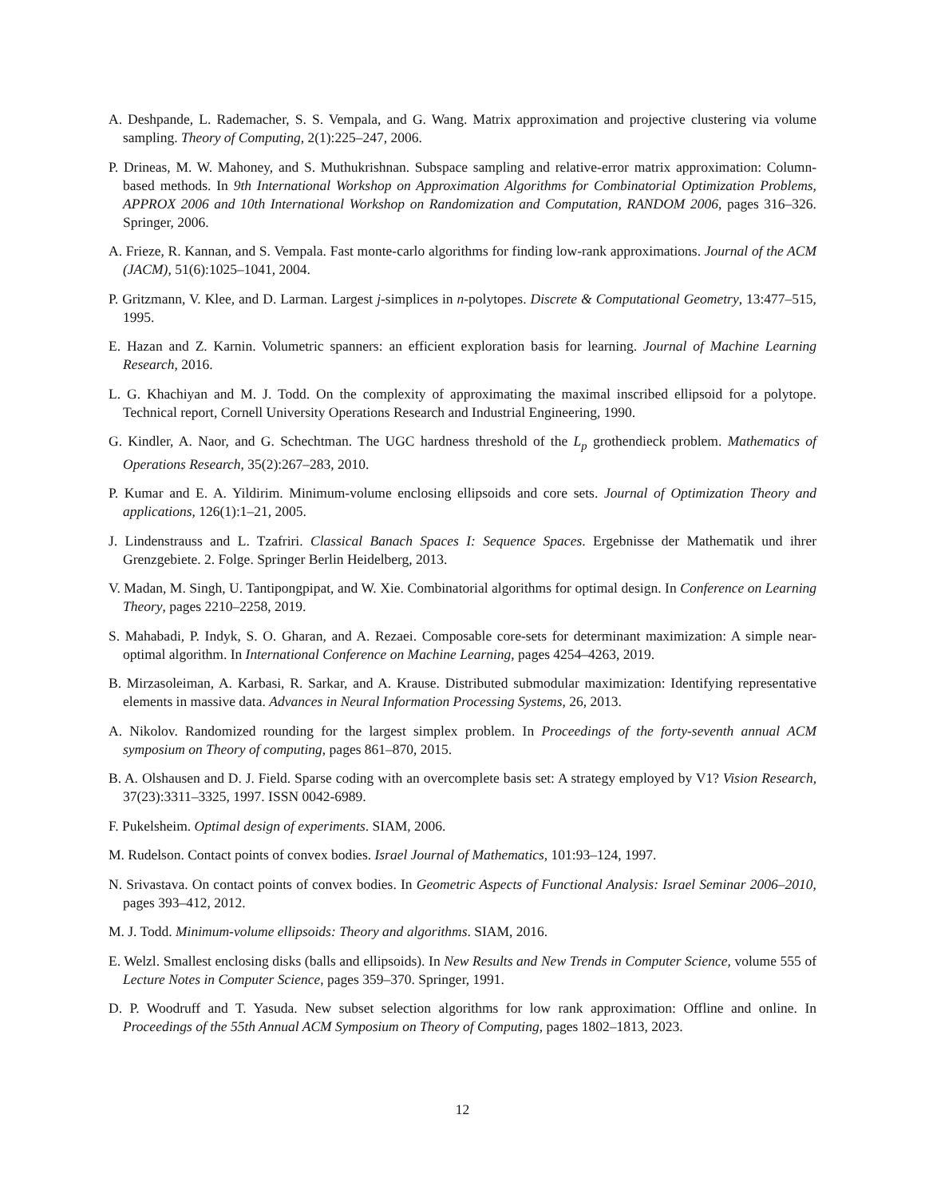A. Deshpande, L. Rademacher, S. S. Vempala, and G. Wang. Matrix approximation and projective clustering via volume sampling. Theory of Computing, 2(1):225–247, 2006.
P. Drineas, M. W. Mahoney, and S. Muthukrishnan. Subspace sampling and relative-error matrix approximation: Column-based methods. In 9th International Workshop on Approximation Algorithms for Combinatorial Optimization Problems, APPROX 2006 and 10th International Workshop on Randomization and Computation, RANDOM 2006, pages 316–326. Springer, 2006.
A. Frieze, R. Kannan, and S. Vempala. Fast monte-carlo algorithms for finding low-rank approximations. Journal of the ACM (JACM), 51(6):1025–1041, 2004.
P. Gritzmann, V. Klee, and D. Larman. Largest j-simplices in n-polytopes. Discrete & Computational Geometry, 13:477–515, 1995.
E. Hazan and Z. Karnin. Volumetric spanners: an efficient exploration basis for learning. Journal of Machine Learning Research, 2016.
L. G. Khachiyan and M. J. Todd. On the complexity of approximating the maximal inscribed ellipsoid for a polytope. Technical report, Cornell University Operations Research and Industrial Engineering, 1990.
G. Kindler, A. Naor, and G. Schechtman. The UGC hardness threshold of the L<sub>p</sub> grothendieck problem. Mathematics of Operations Research, 35(2):267–283, 2010.
P. Kumar and E. A. Yildirim. Minimum-volume enclosing ellipsoids and core sets. Journal of Optimization Theory and applications, 126(1):1–21, 2005.
J. Lindenstrauss and L. Tzafriri. Classical Banach Spaces I: Sequence Spaces. Ergebnisse der Mathematik und ihrer Grenzgebiete. 2. Folge. Springer Berlin Heidelberg, 2013.
V. Madan, M. Singh, U. Tantipongpipat, and W. Xie. Combinatorial algorithms for optimal design. In Conference on Learning Theory, pages 2210–2258, 2019.
S. Mahabadi, P. Indyk, S. O. Gharan, and A. Rezaei. Composable core-sets for determinant maximization: A simple near-optimal algorithm. In International Conference on Machine Learning, pages 4254–4263, 2019.
B. Mirzasoleiman, A. Karbasi, R. Sarkar, and A. Krause. Distributed submodular maximization: Identifying representative elements in massive data. Advances in Neural Information Processing Systems, 26, 2013.
A. Nikolov. Randomized rounding for the largest simplex problem. In Proceedings of the forty-seventh annual ACM symposium on Theory of computing, pages 861–870, 2015.
B. A. Olshausen and D. J. Field. Sparse coding with an overcomplete basis set: A strategy employed by V1? Vision Research, 37(23):3311–3325, 1997. ISSN 0042-6989.
F. Pukelsheim. Optimal design of experiments. SIAM, 2006.
M. Rudelson. Contact points of convex bodies. Israel Journal of Mathematics, 101:93–124, 1997.
N. Srivastava. On contact points of convex bodies. In Geometric Aspects of Functional Analysis: Israel Seminar 2006–2010, pages 393–412, 2012.
M. J. Todd. Minimum-volume ellipsoids: Theory and algorithms. SIAM, 2016.
E. Welzl. Smallest enclosing disks (balls and ellipsoids). In New Results and New Trends in Computer Science, volume 555 of Lecture Notes in Computer Science, pages 359–370. Springer, 1991.
D. P. Woodruff and T. Yasuda. New subset selection algorithms for low rank approximation: Offline and online. In Proceedings of the 55th Annual ACM Symposium on Theory of Computing, pages 1802–1813, 2023.
12